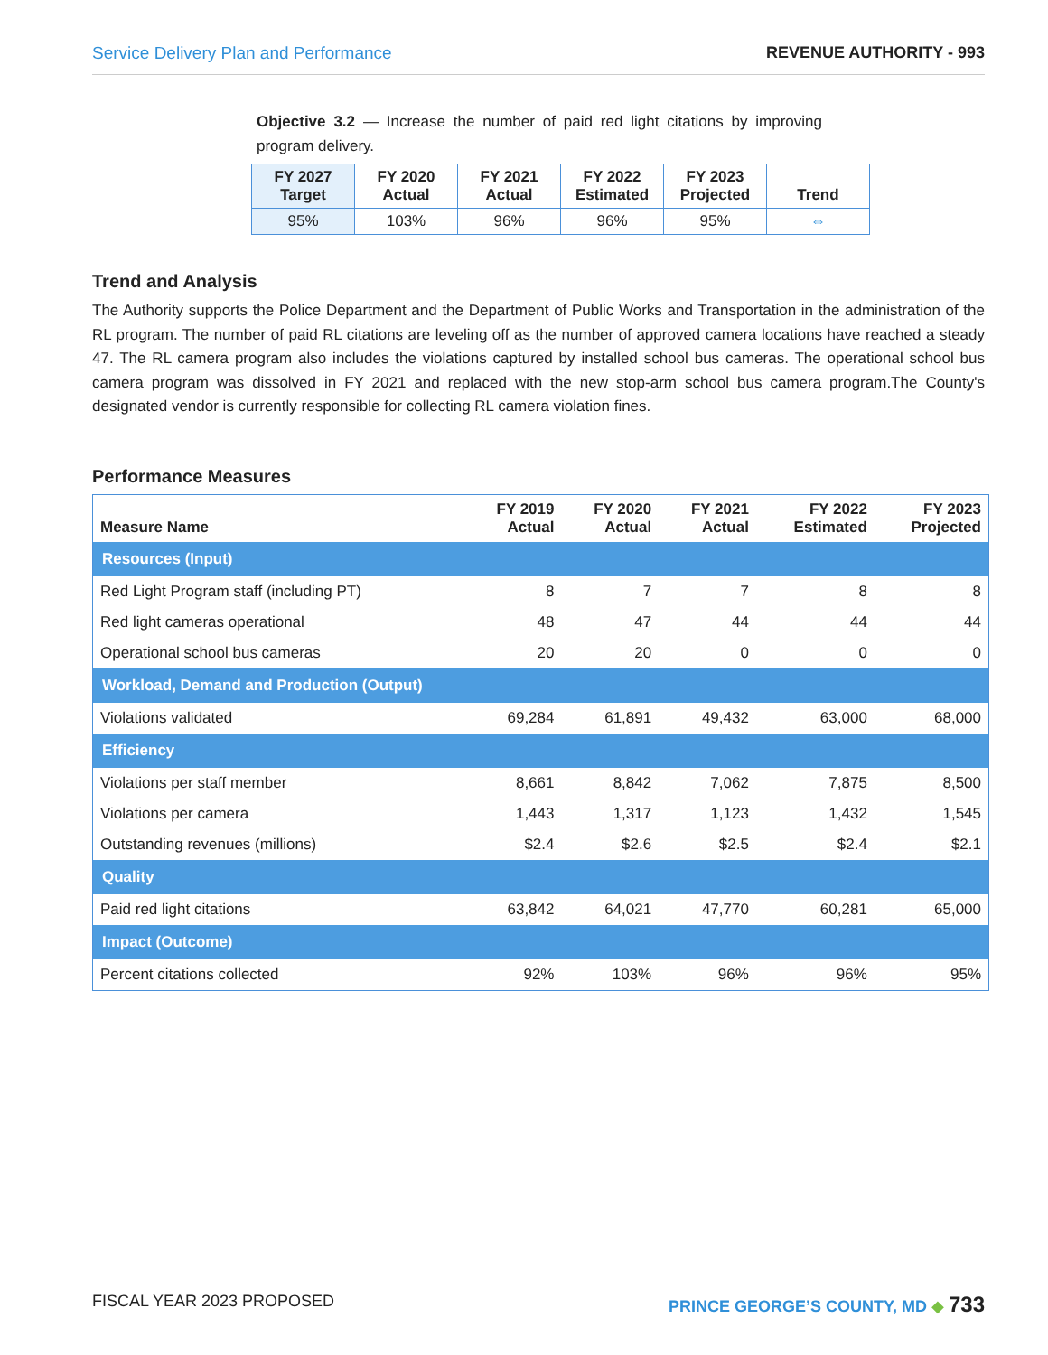Service Delivery Plan and Performance REVENUE AUTHORITY - 993
Objective 3.2 — Increase the number of paid red light citations by improving program delivery.
| FY 2027 Target | FY 2020 Actual | FY 2021 Actual | FY 2022 Estimated | FY 2023 Projected | Trend |
| --- | --- | --- | --- | --- | --- |
| 95% | 103% | 96% | 96% | 95% | ⇔ |
Trend and Analysis
The Authority supports the Police Department and the Department of Public Works and Transportation in the administration of the RL program. The number of paid RL citations are leveling off as the number of approved camera locations have reached a steady 47. The RL camera program also includes the violations captured by installed school bus cameras. The operational school bus camera program was dissolved in FY 2021 and replaced with the new stop-arm school bus camera program.The County's designated vendor is currently responsible for collecting RL camera violation fines.
Performance Measures
| Measure Name | FY 2019 Actual | FY 2020 Actual | FY 2021 Actual | FY 2022 Estimated | FY 2023 Projected |
| --- | --- | --- | --- | --- | --- |
| Resources (Input) | | | | | |
| Red Light Program staff (including PT) | 8 | 7 | 7 | 8 | 8 |
| Red light cameras operational | 48 | 47 | 44 | 44 | 44 |
| Operational school bus cameras | 20 | 20 | 0 | 0 | 0 |
| Workload, Demand and Production (Output) | | | | | |
| Violations validated | 69,284 | 61,891 | 49,432 | 63,000 | 68,000 |
| Efficiency | | | | | |
| Violations per staff member | 8,661 | 8,842 | 7,062 | 7,875 | 8,500 |
| Violations per camera | 1,443 | 1,317 | 1,123 | 1,432 | 1,545 |
| Outstanding revenues (millions) | $2.4 | $2.6 | $2.5 | $2.4 | $2.1 |
| Quality | | | | | |
| Paid red light citations | 63,842 | 64,021 | 47,770 | 60,281 | 65,000 |
| Impact (Outcome) | | | | | |
| Percent citations collected | 92% | 103% | 96% | 96% | 95% |
FISCAL YEAR 2023 PROPOSED PRINCE GEORGE’S COUNTY, MD ◆ 733